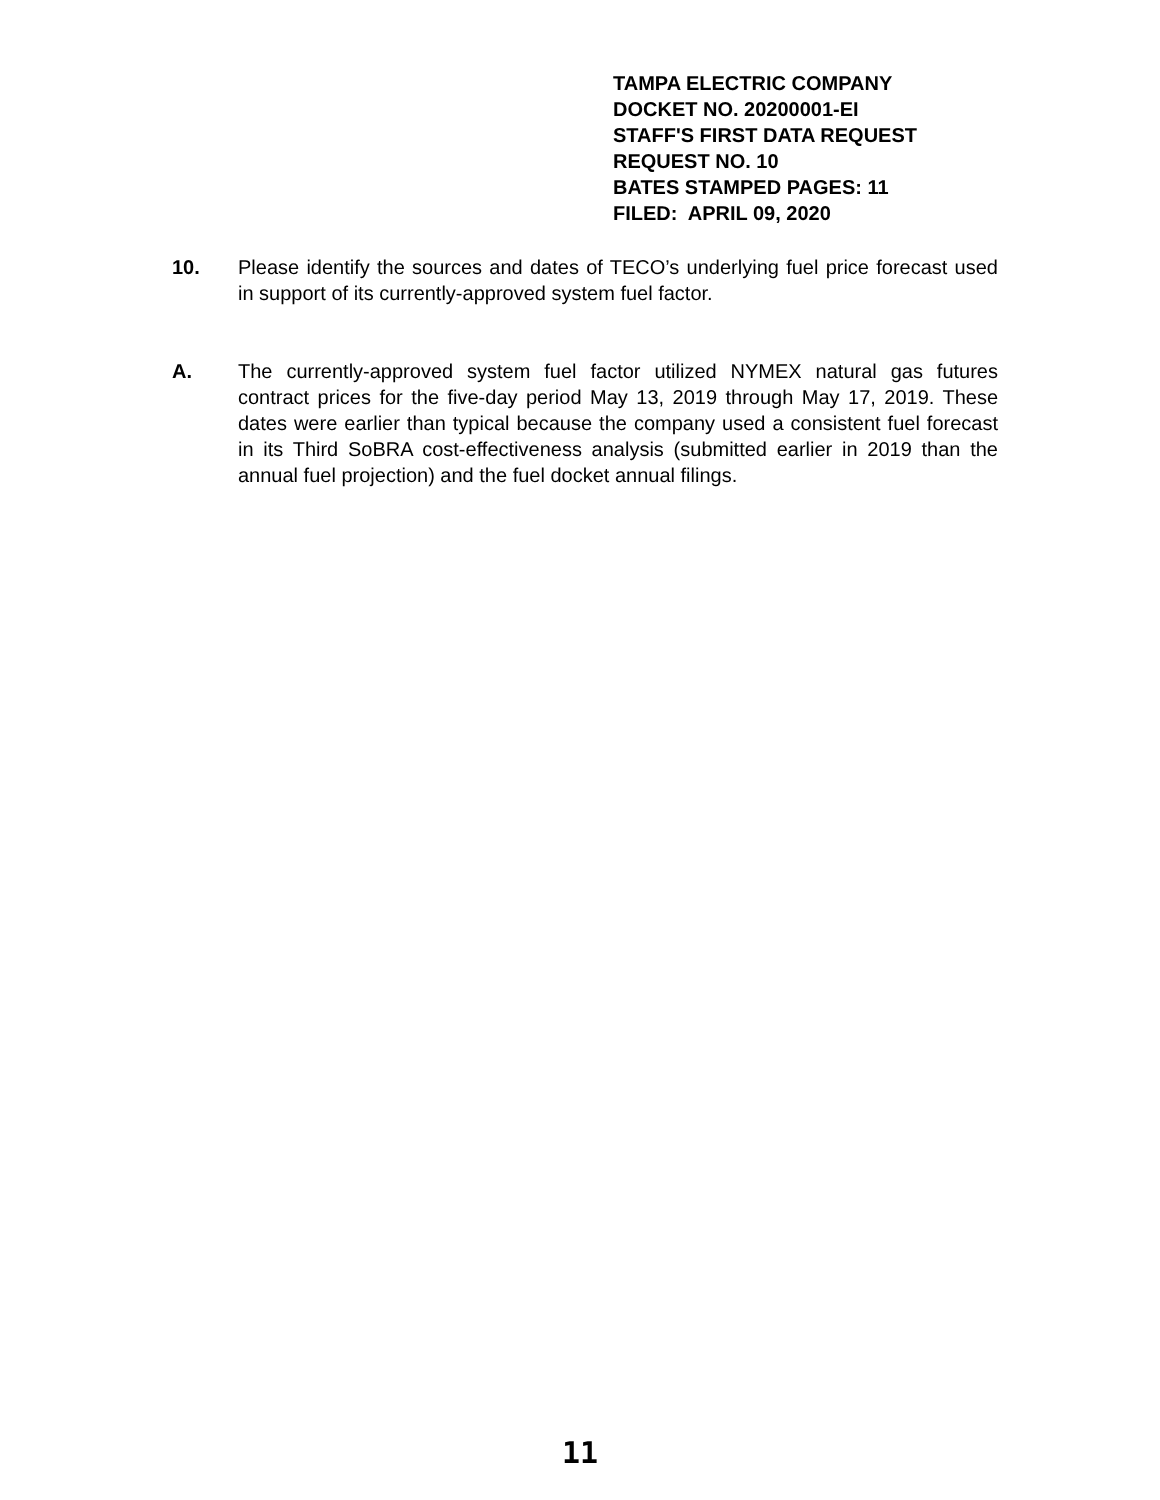TAMPA ELECTRIC COMPANY
DOCKET NO. 20200001-EI
STAFF'S FIRST DATA REQUEST
REQUEST NO. 10
BATES STAMPED PAGES: 11
FILED: APRIL 09, 2020
10. Please identify the sources and dates of TECO’s underlying fuel price forecast used in support of its currently-approved system fuel factor.
A. The currently-approved system fuel factor utilized NYMEX natural gas futures contract prices for the five-day period May 13, 2019 through May 17, 2019. These dates were earlier than typical because the company used a consistent fuel forecast in its Third SoBRA cost-effectiveness analysis (submitted earlier in 2019 than the annual fuel projection) and the fuel docket annual filings.
11